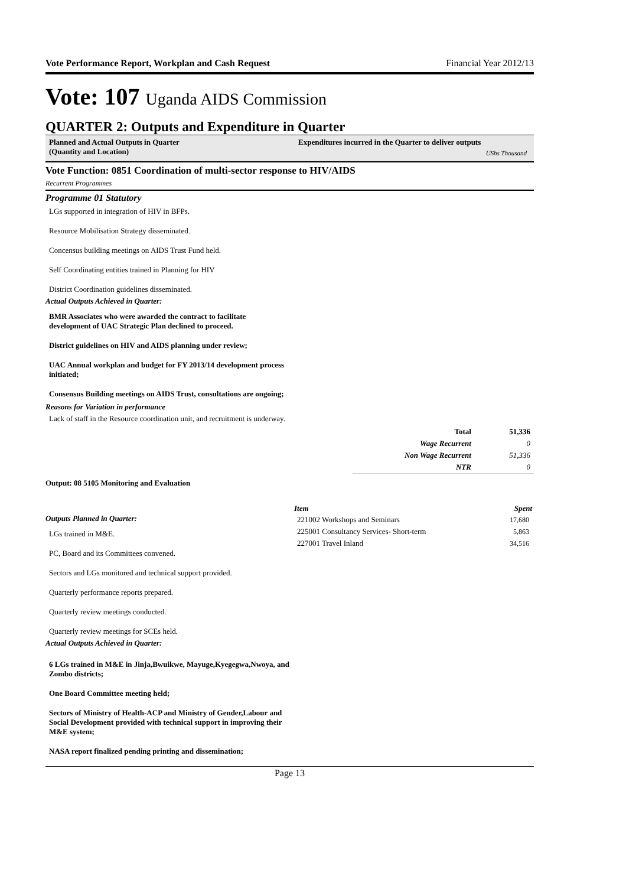Vote Performance Report, Workplan and Cash Request Financial Year 2012/13
Vote: 107 Uganda AIDS Commission
QUARTER 2: Outputs and Expenditure in Quarter
Planned and Actual Outputs in Quarter
(Quantity and Location)
Expenditures incurred in the Quarter to deliver outputs
UShs Thousand
Vote Function: 0851 Coordination of multi-sector response to HIV/AIDS
Recurrent Programmes
Programme 01 Statutory
LGs supported in integration of HIV in BFPs.
Resource Mobilisation Strategy disseminated.
Concensus building meetings on AIDS Trust Fund held.
Self Coordinating entities trained in Planning for HIV
District Coordination guidelines disseminated.
Actual Outputs Achieved in Quarter:
BMR Associates who were awarded the contract to facilitate development of UAC Strategic Plan declined to proceed.
District guidelines on HIV and AIDS planning under review;
UAC Annual workplan and budget for FY 2013/14 development process initiated;
Consensus Building meetings on AIDS Trust, consultations are ongoing;
Reasons for Variation in performance
Lack of staff in the Resource coordination unit, and recruitment is underway.
| Total | 51,336 |
| Wage Recurrent | 0 |
| Non Wage Recurrent | 51,336 |
| NTR | 0 |
Output: 08 5105 Monitoring and Evaluation
Outputs Planned in Quarter:
LGs trained in M&E.
PC, Board and its Committees convened.
Sectors and LGs monitored and technical support provided.
Quarterly performance reports prepared.
Quarterly review meetings conducted.
Quarterly review meetings for SCEs held.
Actual Outputs Achieved in Quarter:
6 LGs trained in M&E in Jinja,Bwuikwe, Mayuge,Kyegegwa,Nwoya, and Zombo districts;
One Board Committee meeting held;
Sectors of Ministry of Health-ACP and Ministry of Gender,Labour and Social Development provided with technical support in improving their M&E system;
NASA report finalized pending printing and dissemination;
| Item | Spent |
| --- | --- |
| 221002 Workshops and Seminars | 17,680 |
| 225001 Consultancy Services- Short-term | 5,863 |
| 227001 Travel Inland | 34,516 |
Page 13